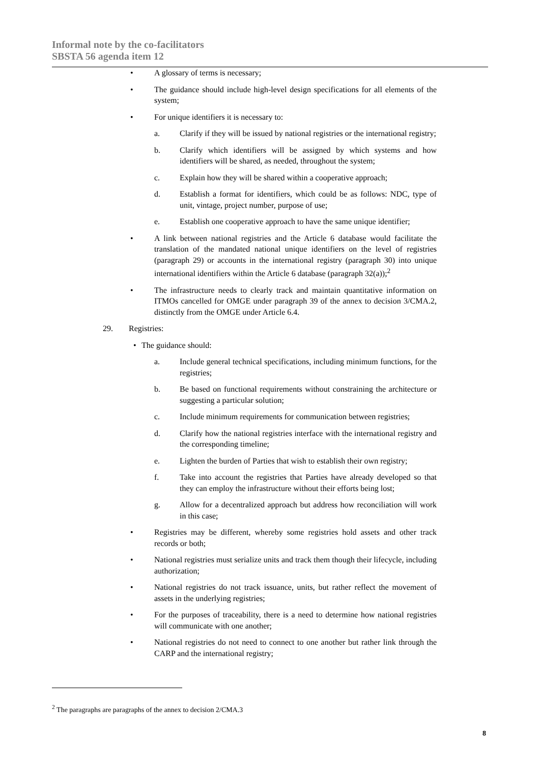Informal note by the co-facilitators
SBSTA 56 agenda item 12
• A glossary of terms is necessary;
• The guidance should include high-level design specifications for all elements of the system;
• For unique identifiers it is necessary to:
a. Clarify if they will be issued by national registries or the international registry;
b. Clarify which identifiers will be assigned by which systems and how identifiers will be shared, as needed, throughout the system;
c. Explain how they will be shared within a cooperative approach;
d. Establish a format for identifiers, which could be as follows: NDC, type of unit, vintage, project number, purpose of use;
e. Establish one cooperative approach to have the same unique identifier;
• A link between national registries and the Article 6 database would facilitate the translation of the mandated national unique identifiers on the level of registries (paragraph 29) or accounts in the international registry (paragraph 30) into unique international identifiers within the Article 6 database (paragraph 32(a));<sup>2</sup>
• The infrastructure needs to clearly track and maintain quantitative information on ITMOs cancelled for OMGE under paragraph 39 of the annex to decision 3/CMA.2, distinctly from the OMGE under Article 6.4.
29. Registries:
• The guidance should:
a. Include general technical specifications, including minimum functions, for the registries;
b. Be based on functional requirements without constraining the architecture or suggesting a particular solution;
c. Include minimum requirements for communication between registries;
d. Clarify how the national registries interface with the international registry and the corresponding timeline;
e. Lighten the burden of Parties that wish to establish their own registry;
f. Take into account the registries that Parties have already developed so that they can employ the infrastructure without their efforts being lost;
g. Allow for a decentralized approach but address how reconciliation will work in this case;
• Registries may be different, whereby some registries hold assets and other track records or both;
• National registries must serialize units and track them though their lifecycle, including authorization;
• National registries do not track issuance, units, but rather reflect the movement of assets in the underlying registries;
• For the purposes of traceability, there is a need to determine how national registries will communicate with one another;
• National registries do not need to connect to one another but rather link through the CARP and the international registry;
<sup>2</sup> The paragraphs are paragraphs of the annex to decision 2/CMA.3
8